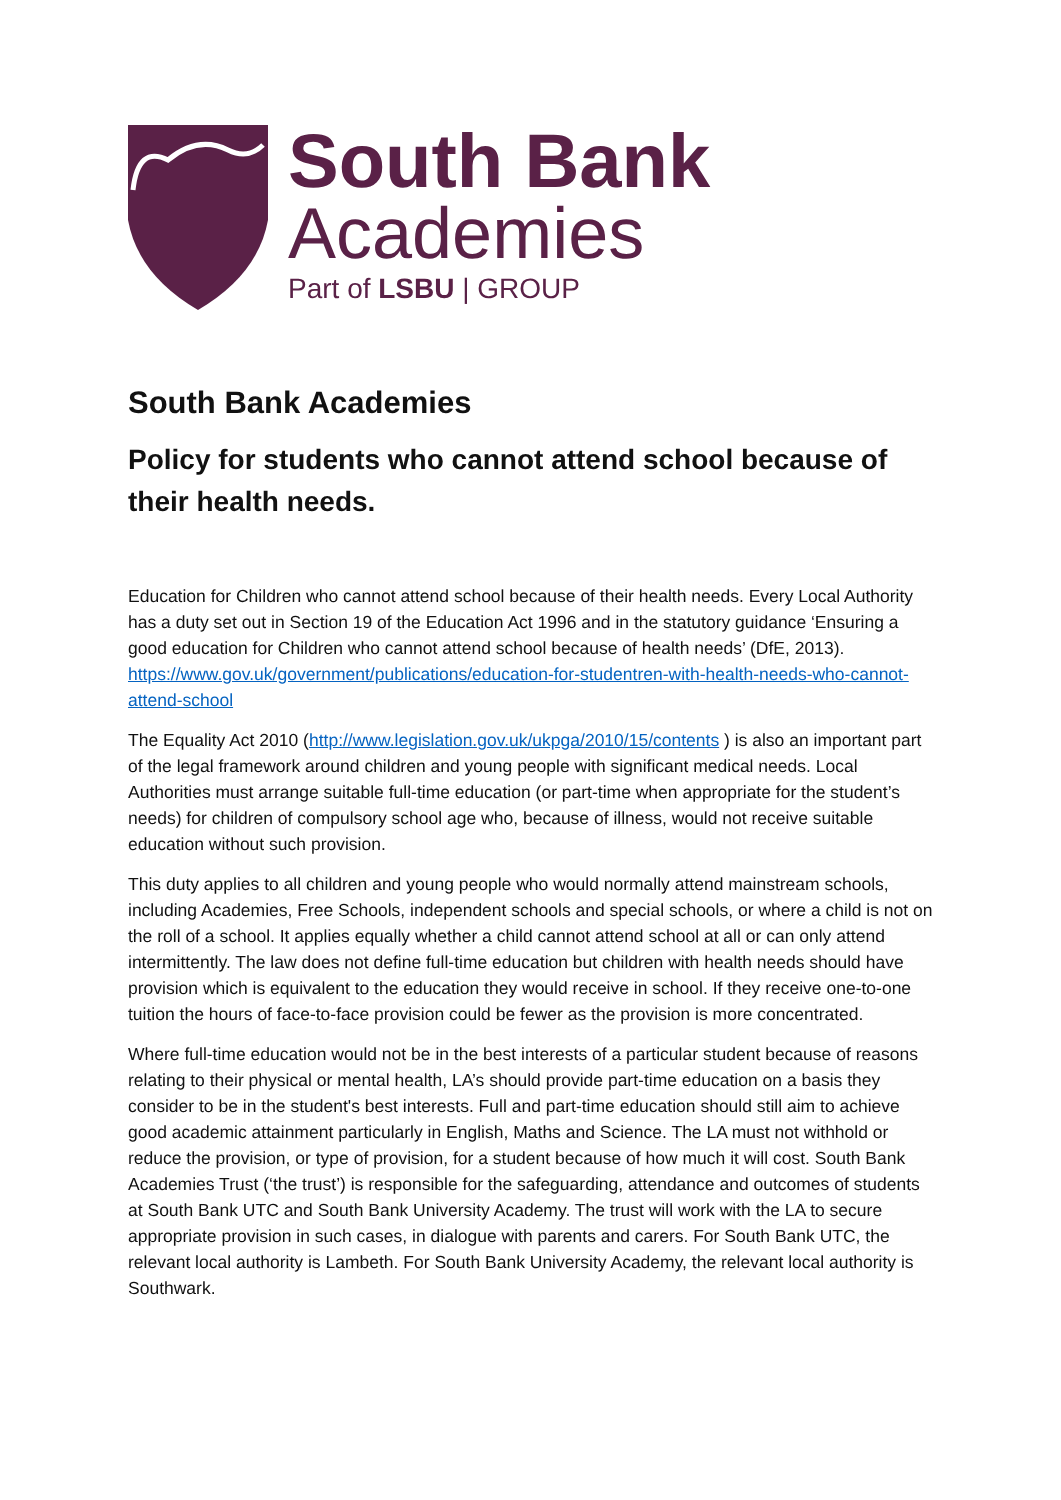South Bank
Academies
Part of LSBU | GROUP
South Bank Academies
Policy for students who cannot attend school because of their health needs.
Education for Children who cannot attend school because of their health needs. Every Local Authority has a duty set out in Section 19 of the Education Act 1996 and in the statutory guidance ‘Ensuring a good education for Children who cannot attend school because of health needs’ (DfE, 2013). https://www.gov.uk/government/publications/education-for-studentren-with-health-needs-who-cannot-attend-school
The Equality Act 2010 (http://www.legislation.gov.uk/ukpga/2010/15/contents ) is also an important part of the legal framework around children and young people with significant medical needs. Local Authorities must arrange suitable full-time education (or part-time when appropriate for the student’s needs) for children of compulsory school age who, because of illness, would not receive suitable education without such provision.
This duty applies to all children and young people who would normally attend mainstream schools, including Academies, Free Schools, independent schools and special schools, or where a child is not on the roll of a school. It applies equally whether a child cannot attend school at all or can only attend intermittently. The law does not define full-time education but children with health needs should have provision which is equivalent to the education they would receive in school. If they receive one-to-one tuition the hours of face-to-face provision could be fewer as the provision is more concentrated.
Where full-time education would not be in the best interests of a particular student because of reasons relating to their physical or mental health, LA’s should provide part-time education on a basis they consider to be in the student's best interests. Full and part-time education should still aim to achieve good academic attainment particularly in English, Maths and Science. The LA must not withhold or reduce the provision, or type of provision, for a student because of how much it will cost. South Bank Academies Trust (‘the trust’) is responsible for the safeguarding, attendance and outcomes of students at South Bank UTC and South Bank University Academy. The trust will work with the LA to secure appropriate provision in such cases, in dialogue with parents and carers. For South Bank UTC, the relevant local authority is Lambeth. For South Bank University Academy, the relevant local authority is Southwark.